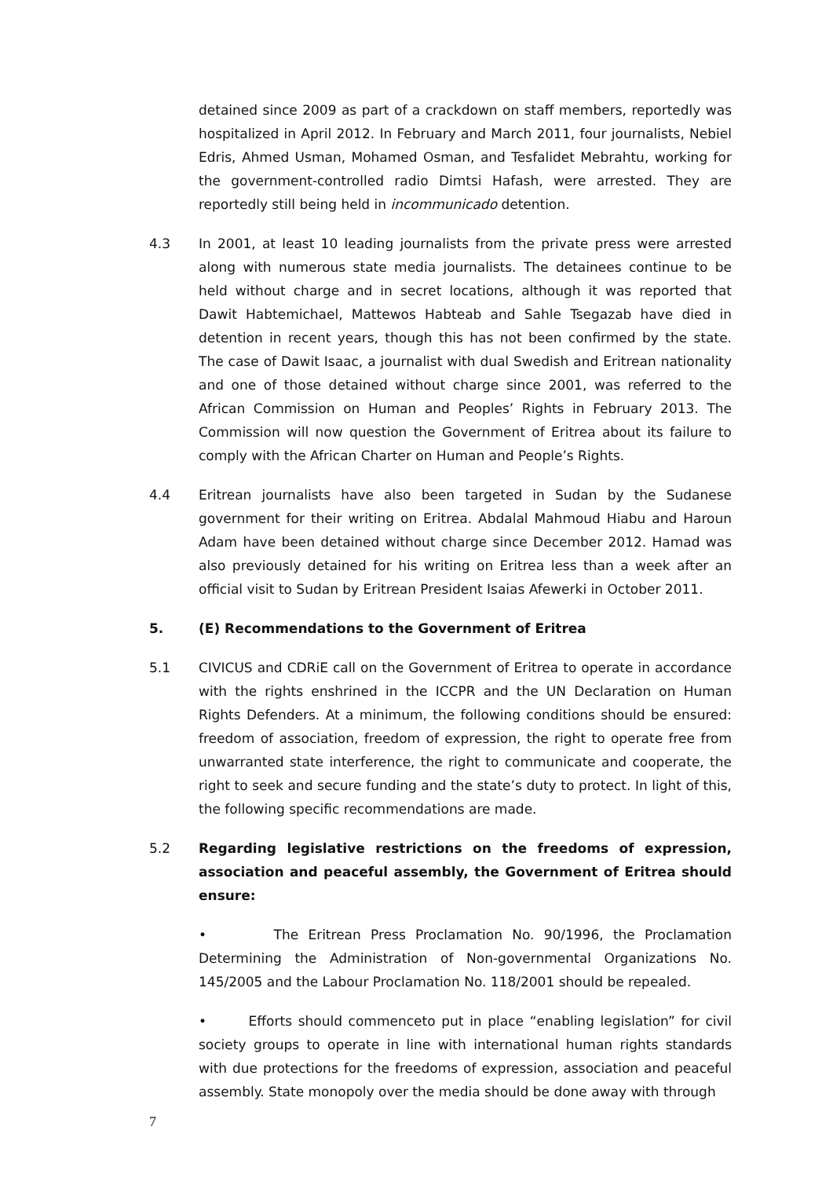detained since 2009 as part of a crackdown on staff members, reportedly was hospitalized in April 2012. In February and March 2011, four journalists, Nebiel Edris, Ahmed Usman, Mohamed Osman, and Tesfalidet Mebrahtu, working for the government-controlled radio Dimtsi Hafash, were arrested. They are reportedly still being held in incommunicado detention.
4.3 In 2001, at least 10 leading journalists from the private press were arrested along with numerous state media journalists. The detainees continue to be held without charge and in secret locations, although it was reported that Dawit Habtemichael, Mattewos Habteab and Sahle Tsegazab have died in detention in recent years, though this has not been confirmed by the state. The case of Dawit Isaac, a journalist with dual Swedish and Eritrean nationality and one of those detained without charge since 2001, was referred to the African Commission on Human and Peoples’ Rights in February 2013. The Commission will now question the Government of Eritrea about its failure to comply with the African Charter on Human and People’s Rights.
4.4 Eritrean journalists have also been targeted in Sudan by the Sudanese government for their writing on Eritrea. Abdalal Mahmoud Hiabu and Haroun Adam have been detained without charge since December 2012. Hamad was also previously detained for his writing on Eritrea less than a week after an official visit to Sudan by Eritrean President Isaias Afewerki in October 2011.
5. (E) Recommendations to the Government of Eritrea
5.1 CIVICUS and CDRiE call on the Government of Eritrea to operate in accordance with the rights enshrined in the ICCPR and the UN Declaration on Human Rights Defenders. At a minimum, the following conditions should be ensured: freedom of association, freedom of expression, the right to operate free from unwarranted state interference, the right to communicate and cooperate, the right to seek and secure funding and the state’s duty to protect. In light of this, the following specific recommendations are made.
5.2 Regarding legislative restrictions on the freedoms of expression, association and peaceful assembly, the Government of Eritrea should ensure:
• The Eritrean Press Proclamation No. 90/1996, the Proclamation Determining the Administration of Non-governmental Organizations No. 145/2005 and the Labour Proclamation No. 118/2001 should be repealed.
• Efforts should commenceto put in place “enabling legislation” for civil society groups to operate in line with international human rights standards with due protections for the freedoms of expression, association and peaceful assembly. State monopoly over the media should be done away with through
7